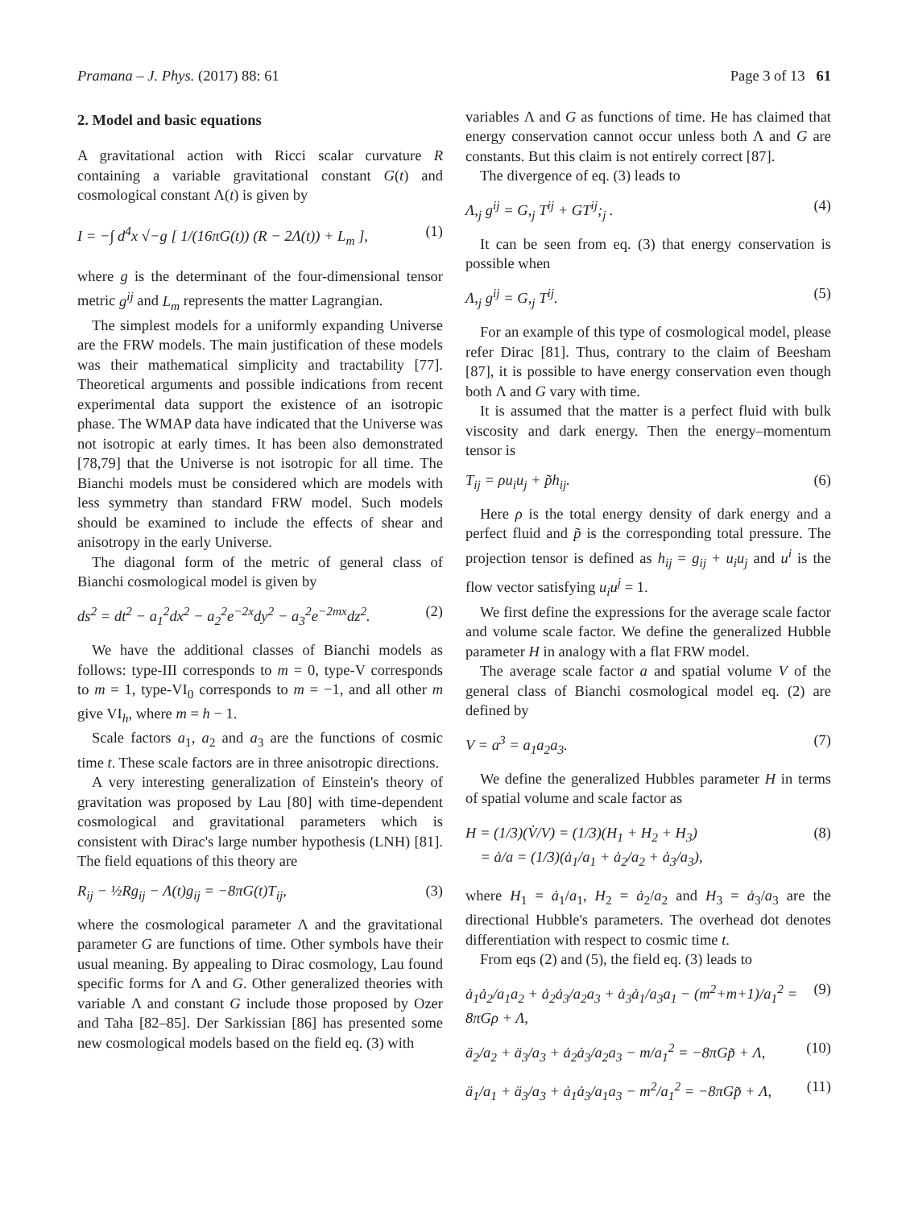Pramana – J. Phys. (2017) 88: 61 Page 3 of 13 61
2. Model and basic equations
A gravitational action with Ricci scalar curvature R containing a variable gravitational constant G(t) and cosmological constant Λ(t) is given by
I = −∫ d<sup>4</sup>x √−g [ 1/(16πG(t)) (R − 2Λ(t)) + L<sub>m</sub> ], (1)
where g is the determinant of the four-dimensional tensor metric g<sup>ij</sup> and L<sub>m</sub> represents the matter Lagrangian.
The simplest models for a uniformly expanding Universe are the FRW models. The main justification of these models was their mathematical simplicity and tractability [77]. Theoretical arguments and possible indications from recent experimental data support the existence of an isotropic phase. The WMAP data have indicated that the Universe was not isotropic at early times. It has been also demonstrated [78,79] that the Universe is not isotropic for all time. The Bianchi models must be considered which are models with less symmetry than standard FRW model. Such models should be examined to include the effects of shear and anisotropy in the early Universe.
The diagonal form of the metric of general class of Bianchi cosmological model is given by
ds<sup>2</sup> = dt<sup>2</sup> − a<sub>1</sub><sup>2</sup>dx<sup>2</sup> − a<sub>2</sub><sup>2</sup>e<sup>−2x</sup>dy<sup>2</sup> − a<sub>3</sub><sup>2</sup>e<sup>−2mx</sup>dz<sup>2</sup>. (2)
We have the additional classes of Bianchi models as follows: type-III corresponds to m = 0, type-V corresponds to m = 1, type-VI<sub>0</sub> corresponds to m = −1, and all other m give VI<sub>h</sub>, where m = h − 1.
Scale factors a<sub>1</sub>, a<sub>2</sub> and a<sub>3</sub> are the functions of cosmic time t. These scale factors are in three anisotropic directions.
A very interesting generalization of Einstein's theory of gravitation was proposed by Lau [80] with time-dependent cosmological and gravitational parameters which is consistent with Dirac's large number hypothesis (LNH) [81]. The field equations of this theory are
R<sub>ij</sub> − ½Rg<sub>ij</sub> − Λ(t)g<sub>ij</sub> = −8πG(t)T<sub>ij</sub>, (3)
where the cosmological parameter Λ and the gravitational parameter G are functions of time. Other symbols have their usual meaning. By appealing to Dirac cosmology, Lau found specific forms for Λ and G. Other generalized theories with variable Λ and constant G include those proposed by Ozer and Taha [82–85]. Der Sarkissian [86] has presented some new cosmological models based on the field eq. (3) with
variables Λ and G as functions of time. He has claimed that energy conservation cannot occur unless both Λ and G are constants. But this claim is not entirely correct [87].
The divergence of eq. (3) leads to
Λ,<sub>j</sub> g<sup>ij</sup> = G,<sub>j</sub> T<sup>ij</sup> + GT<sup>ij</sup>;<sub>j</sub> . (4)
It can be seen from eq. (3) that energy conservation is possible when
Λ,<sub>j</sub> g<sup>ij</sup> = G,<sub>j</sub> T<sup>ij</sup>. (5)
For an example of this type of cosmological model, please refer Dirac [81]. Thus, contrary to the claim of Beesham [87], it is possible to have energy conservation even though both Λ and G vary with time.
It is assumed that the matter is a perfect fluid with bulk viscosity and dark energy. Then the energy–momentum tensor is
T<sub>ij</sub> = ρu<sub>i</sub>u<sub>j</sub> + p̃h<sub>ij</sub>. (6)
Here ρ is the total energy density of dark energy and a perfect fluid and p̃ is the corresponding total pressure. The projection tensor is defined as h<sub>ij</sub> = g<sub>ij</sub> + u<sub>i</sub>u<sub>j</sub> and u<sup>i</sup> is the flow vector satisfying u<sub>i</sub>u<sup>j</sup> = 1.
We first define the expressions for the average scale factor and volume scale factor. We define the generalized Hubble parameter H in analogy with a flat FRW model.
The average scale factor a and spatial volume V of the general class of Bianchi cosmological model eq. (2) are defined by
V = a<sup>3</sup> = a<sub>1</sub>a<sub>2</sub>a<sub>3</sub>. (7)
We define the generalized Hubbles parameter H in terms of spatial volume and scale factor as
H = (1/3)(V̇/V) = (1/3)(H<sub>1</sub> + H<sub>2</sub> + H<sub>3</sub>)
= ȧ/a = (1/3)(ȧ<sub>1</sub>/a<sub>1</sub> + ȧ<sub>2</sub>/a<sub>2</sub> + ȧ<sub>3</sub>/a<sub>3</sub>), (8)
where H<sub>1</sub> = ȧ<sub>1</sub>/a<sub>1</sub>, H<sub>2</sub> = ȧ<sub>2</sub>/a<sub>2</sub> and H<sub>3</sub> = ȧ<sub>3</sub>/a<sub>3</sub> are the directional Hubble's parameters. The overhead dot denotes differentiation with respect to cosmic time t.
From eqs (2) and (5), the field eq. (3) leads to
ȧ<sub>1</sub>ȧ<sub>2</sub>/a<sub>1</sub>a<sub>2</sub> + ȧ<sub>2</sub>ȧ<sub>3</sub>/a<sub>2</sub>a<sub>3</sub> + ȧ<sub>3</sub>ȧ<sub>1</sub>/a<sub>3</sub>a<sub>1</sub> − (m<sup>2</sup>+m+1)/a<sub>1</sub><sup>2</sup> = 8πGρ + Λ, (9)
ä<sub>2</sub>/a<sub>2</sub> + ä<sub>3</sub>/a<sub>3</sub> + ȧ<sub>2</sub>ȧ<sub>3</sub>/a<sub>2</sub>a<sub>3</sub> − m/a<sub>1</sub><sup>2</sup> = −8πGp̃ + Λ, (10)
ä<sub>1</sub>/a<sub>1</sub> + ä<sub>3</sub>/a<sub>3</sub> + ȧ<sub>1</sub>ȧ<sub>3</sub>/a<sub>1</sub>a<sub>3</sub> − m<sup>2</sup>/a<sub>1</sub><sup>2</sup> = −8πGp̃ + Λ, (11)